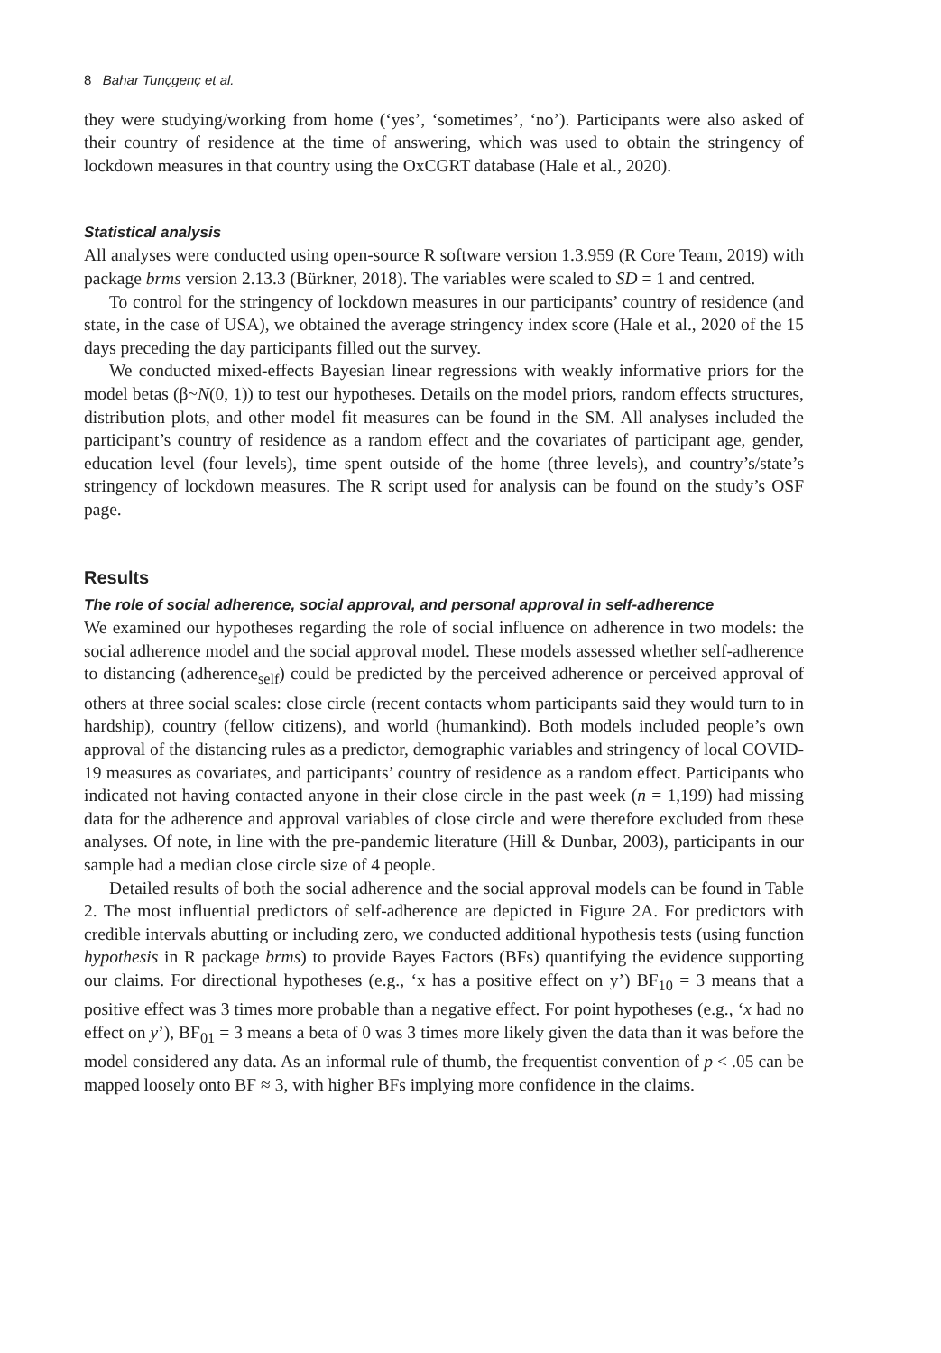8 Bahar Tunçgenç et al.
they were studying/working from home (‘yes’, ‘sometimes’, ‘no’). Participants were also asked of their country of residence at the time of answering, which was used to obtain the stringency of lockdown measures in that country using the OxCGRT database (Hale et al., 2020).
Statistical analysis
All analyses were conducted using open-source R software version 1.3.959 (R Core Team, 2019) with package brms version 2.13.3 (Bürkner, 2018). The variables were scaled to SD = 1 and centred.
To control for the stringency of lockdown measures in our participants’ country of residence (and state, in the case of USA), we obtained the average stringency index score (Hale et al., 2020 of the 15 days preceding the day participants filled out the survey.
We conducted mixed-effects Bayesian linear regressions with weakly informative priors for the model betas (β~N(0, 1)) to test our hypotheses. Details on the model priors, random effects structures, distribution plots, and other model fit measures can be found in the SM. All analyses included the participant’s country of residence as a random effect and the covariates of participant age, gender, education level (four levels), time spent outside of the home (three levels), and country’s/state’s stringency of lockdown measures. The R script used for analysis can be found on the study’s OSF page.
Results
The role of social adherence, social approval, and personal approval in self-adherence
We examined our hypotheses regarding the role of social influence on adherence in two models: the social adherence model and the social approval model. These models assessed whether self-adherence to distancing (adherence<sub>self</sub>) could be predicted by the perceived adherence or perceived approval of others at three social scales: close circle (recent contacts whom participants said they would turn to in hardship), country (fellow citizens), and world (humankind). Both models included people’s own approval of the distancing rules as a predictor, demographic variables and stringency of local COVID-19 measures as covariates, and participants’ country of residence as a random effect. Participants who indicated not having contacted anyone in their close circle in the past week (n = 1,199) had missing data for the adherence and approval variables of close circle and were therefore excluded from these analyses. Of note, in line with the pre-pandemic literature (Hill & Dunbar, 2003), participants in our sample had a median close circle size of 4 people.
Detailed results of both the social adherence and the social approval models can be found in Table 2. The most influential predictors of self-adherence are depicted in Figure 2A. For predictors with credible intervals abutting or including zero, we conducted additional hypothesis tests (using function hypothesis in R package brms) to provide Bayes Factors (BFs) quantifying the evidence supporting our claims. For directional hypotheses (e.g., ‘x has a positive effect on y’) BF<sub>10</sub> = 3 means that a positive effect was 3 times more probable than a negative effect. For point hypotheses (e.g., ‘x had no effect on y’), BF<sub>01</sub> = 3 means a beta of 0 was 3 times more likely given the data than it was before the model considered any data. As an informal rule of thumb, the frequentist convention of p < .05 can be mapped loosely onto BF ≈ 3, with higher BFs implying more confidence in the claims.